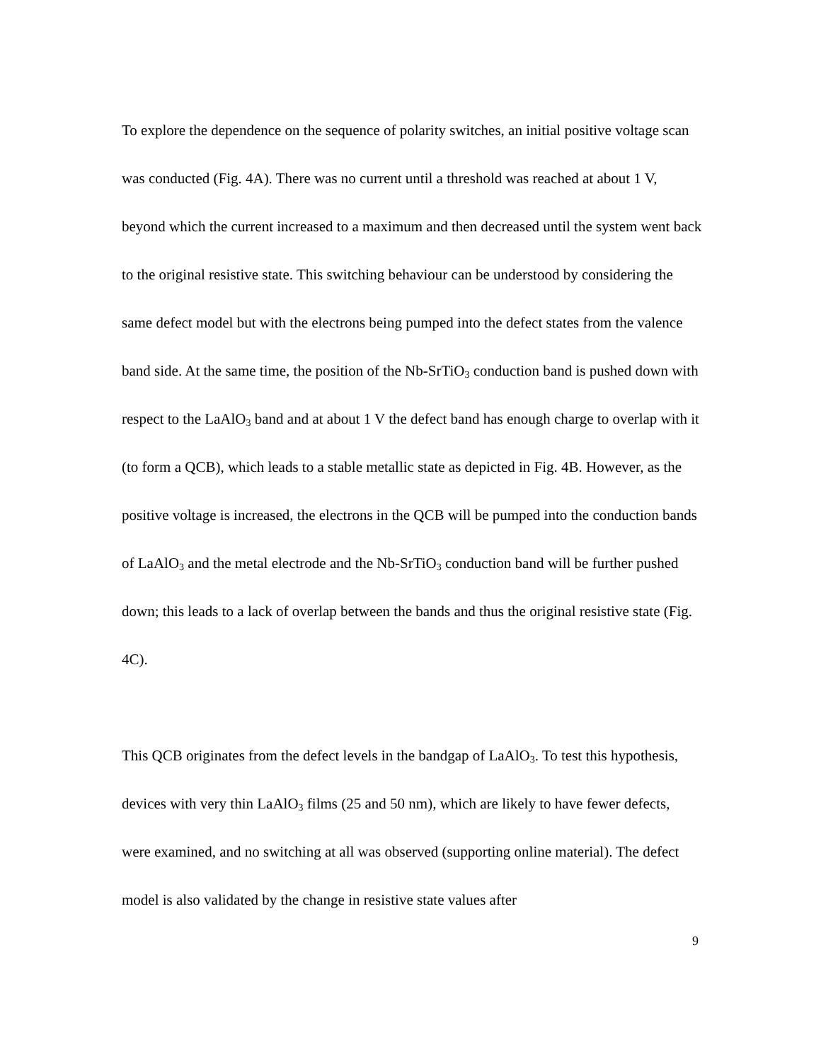To explore the dependence on the sequence of polarity switches, an initial positive voltage scan was conducted (Fig. 4A). There was no current until a threshold was reached at about 1 V, beyond which the current increased to a maximum and then decreased until the system went back to the original resistive state. This switching behaviour can be understood by considering the same defect model but with the electrons being pumped into the defect states from the valence band side. At the same time, the position of the Nb-SrTiO<sub>3</sub> conduction band is pushed down with respect to the LaAlO<sub>3</sub> band and at about 1 V the defect band has enough charge to overlap with it (to form a QCB), which leads to a stable metallic state as depicted in Fig. 4B. However, as the positive voltage is increased, the electrons in the QCB will be pumped into the conduction bands of LaAlO<sub>3</sub> and the metal electrode and the Nb-SrTiO<sub>3</sub> conduction band will be further pushed down; this leads to a lack of overlap between the bands and thus the original resistive state (Fig. 4C).
This QCB originates from the defect levels in the bandgap of LaAlO<sub>3</sub>. To test this hypothesis, devices with very thin LaAlO<sub>3</sub> films (25 and 50 nm), which are likely to have fewer defects, were examined, and no switching at all was observed (supporting online material). The defect model is also validated by the change in resistive state values after
9